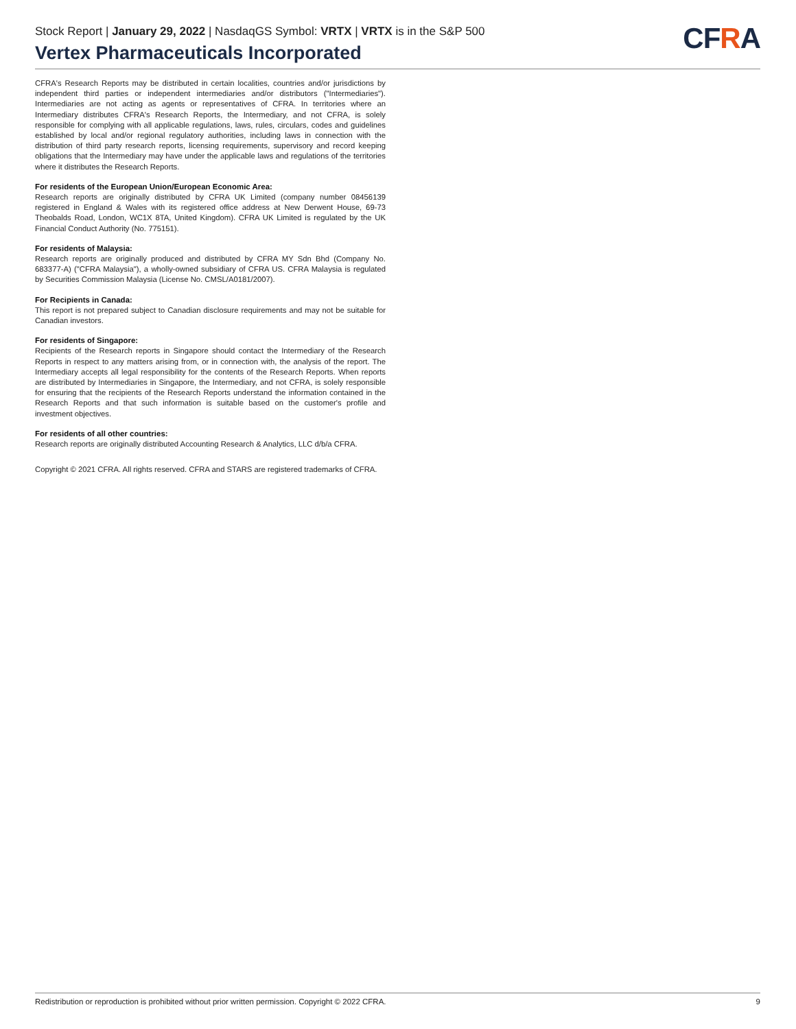Stock Report | January 29, 2022 | NasdaqGS Symbol: VRTX | VRTX is in the S&P 500
Vertex Pharmaceuticals Incorporated
CFRA
CFRA's Research Reports may be distributed in certain localities, countries and/or jurisdictions by independent third parties or independent intermediaries and/or distributors ("Intermediaries"). Intermediaries are not acting as agents or representatives of CFRA. In territories where an Intermediary distributes CFRA's Research Reports, the Intermediary, and not CFRA, is solely responsible for complying with all applicable regulations, laws, rules, circulars, codes and guidelines established by local and/or regional regulatory authorities, including laws in connection with the distribution of third party research reports, licensing requirements, supervisory and record keeping obligations that the Intermediary may have under the applicable laws and regulations of the territories where it distributes the Research Reports.
For residents of the European Union/European Economic Area:
Research reports are originally distributed by CFRA UK Limited (company number 08456139 registered in England & Wales with its registered office address at New Derwent House, 69-73 Theobalds Road, London, WC1X 8TA, United Kingdom). CFRA UK Limited is regulated by the UK Financial Conduct Authority (No. 775151).
For residents of Malaysia:
Research reports are originally produced and distributed by CFRA MY Sdn Bhd (Company No. 683377-A) ("CFRA Malaysia"), a wholly-owned subsidiary of CFRA US. CFRA Malaysia is regulated by Securities Commission Malaysia (License No. CMSL/A0181/2007).
For Recipients in Canada:
This report is not prepared subject to Canadian disclosure requirements and may not be suitable for Canadian investors.
For residents of Singapore:
Recipients of the Research reports in Singapore should contact the Intermediary of the Research Reports in respect to any matters arising from, or in connection with, the analysis of the report. The Intermediary accepts all legal responsibility for the contents of the Research Reports. When reports are distributed by Intermediaries in Singapore, the Intermediary, and not CFRA, is solely responsible for ensuring that the recipients of the Research Reports understand the information contained in the Research Reports and that such information is suitable based on the customer's profile and investment objectives.
For residents of all other countries:
Research reports are originally distributed Accounting Research & Analytics, LLC d/b/a CFRA.
Copyright © 2021 CFRA. All rights reserved. CFRA and STARS are registered trademarks of CFRA.
Redistribution or reproduction is prohibited without prior written permission. Copyright © 2022 CFRA. 9